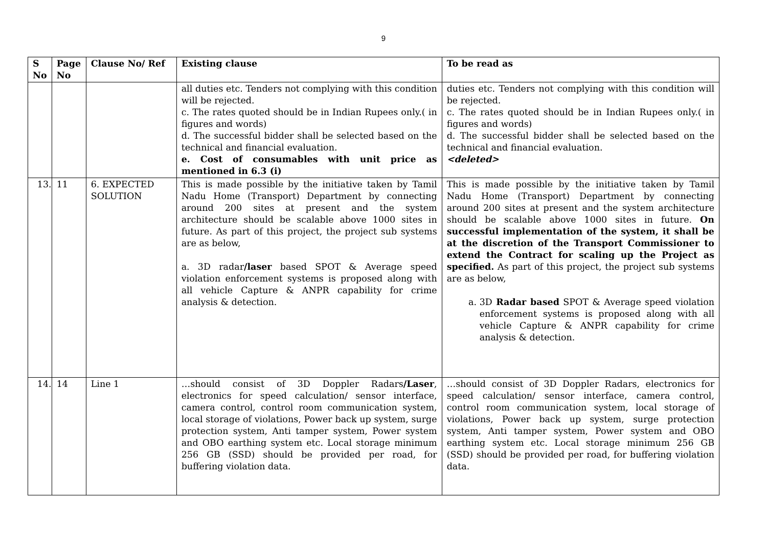9
| S No | Page No | Clause No/ Ref | Existing clause | To be read as |
| --- | --- | --- | --- | --- |
| | | | all duties etc. Tenders not complying with this condition will be rejected. c. The rates quoted should be in Indian Rupees only.( in figures and words) d. The successful bidder shall be selected based on the technical and financial evaluation. e. Cost of consumables with unit price as mentioned in 6.3 (i) | duties etc. Tenders not complying with this condition will be rejected. c. The rates quoted should be in Indian Rupees only.( in figures and words) d. The successful bidder shall be selected based on the technical and financial evaluation. <deleted> |
| 13. | 11 | 6. EXPECTED SOLUTION | This is made possible by the initiative taken by Tamil Nadu Home (Transport) Department by connecting around 200 sites at present and the system architecture should be scalable above 1000 sites in future. As part of this project, the project sub systems are as below, a. 3D radar /laser based SPOT & Average speed violation enforcement systems is proposed along with all vehicle Capture & ANPR capability for crime analysis & detection. | This is made possible by the initiative taken by Tamil Nadu Home (Transport) Department by connecting around 200 sites at present and the system architecture should be scalable above 1000 sites in future. On successful implementation of the system, it shall be at the discretion of the Transport Commissioner to extend the Contract for scaling up the Project as specified. As part of this project, the project sub systems are as below, a. 3D Radar based SPOT & Average speed violation enforcement systems is proposed along with all vehicle Capture & ANPR capability for crime analysis & detection. |
| 14. | 14 | Line 1 | …should consist of 3D Doppler Radars /Laser , electronics for speed calculation/ sensor interface, camera control, control room communication system, local storage of violations, Power back up system, surge protection system, Anti tamper system, Power system and OBO earthing system etc. Local storage minimum 256 GB (SSD) should be provided per road, for buffering violation data. | …should consist of 3D Doppler Radars, electronics for speed calculation/ sensor interface, camera control, control room communication system, local storage of violations, Power back up system, surge protection system, Anti tamper system, Power system and OBO earthing system etc. Local storage minimum 256 GB (SSD) should be provided per road, for buffering violation data. |